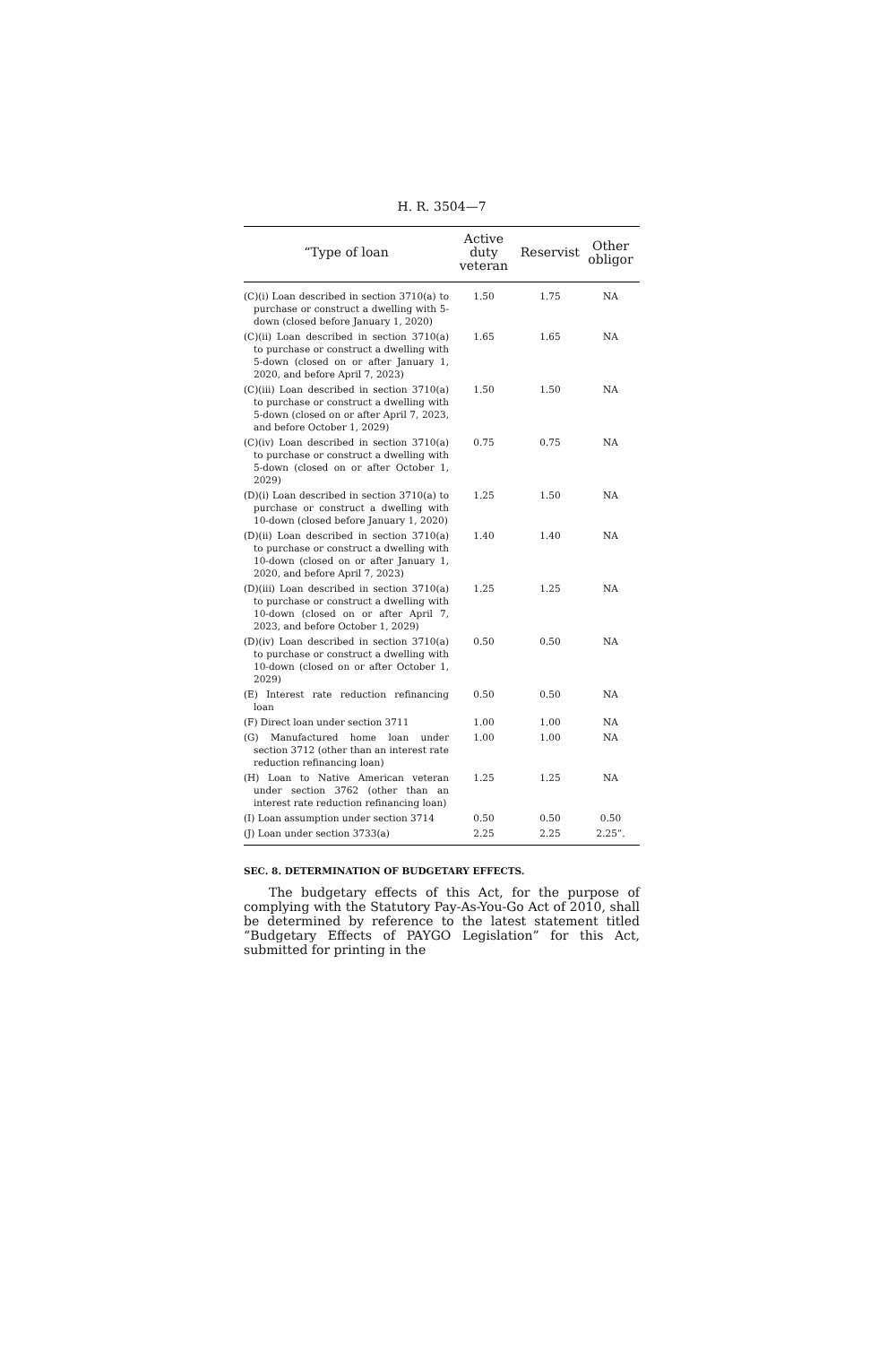H. R. 3504—7
| “Type of loan | Active duty veteran | Reservist | Other obligor |
| --- | --- | --- | --- |
| (C)(i) Loan described in section 3710(a) to purchase or construct a dwelling with 5-down (closed before January 1, 2020) | 1.50 | 1.75 | NA |
| (C)(ii) Loan described in section 3710(a) to purchase or construct a dwelling with 5-down (closed on or after January 1, 2020, and before April 7, 2023) | 1.65 | 1.65 | NA |
| (C)(iii) Loan described in section 3710(a) to purchase or construct a dwelling with 5-down (closed on or after April 7, 2023, and before October 1, 2029) | 1.50 | 1.50 | NA |
| (C)(iv) Loan described in section 3710(a) to purchase or construct a dwelling with 5-down (closed on or after October 1, 2029) | 0.75 | 0.75 | NA |
| (D)(i) Loan described in section 3710(a) to purchase or construct a dwelling with 10-down (closed before January 1, 2020) | 1.25 | 1.50 | NA |
| (D)(ii) Loan described in section 3710(a) to purchase or construct a dwelling with 10-down (closed on or after January 1, 2020, and before April 7, 2023) | 1.40 | 1.40 | NA |
| (D)(iii) Loan described in section 3710(a) to purchase or construct a dwelling with 10-down (closed on or after April 7, 2023, and before October 1, 2029) | 1.25 | 1.25 | NA |
| (D)(iv) Loan described in section 3710(a) to purchase or construct a dwelling with 10-down (closed on or after October 1, 2029) | 0.50 | 0.50 | NA |
| (E) Interest rate reduction refinancing loan | 0.50 | 0.50 | NA |
| (F) Direct loan under section 3711 | 1.00 | 1.00 | NA |
| (G) Manufactured home loan under section 3712 (other than an interest rate reduction refinancing loan) | 1.00 | 1.00 | NA |
| (H) Loan to Native American veteran under section 3762 (other than an interest rate reduction refinancing loan) | 1.25 | 1.25 | NA |
| (I) Loan assumption under section 3714 | 0.50 | 0.50 | 0.50 |
| (J) Loan under section 3733(a) | 2.25 | 2.25 | 2.25”. |
SEC. 8. DETERMINATION OF BUDGETARY EFFECTS.
The budgetary effects of this Act, for the purpose of complying with the Statutory Pay-As-You-Go Act of 2010, shall be determined by reference to the latest statement titled “Budgetary Effects of PAYGO Legislation” for this Act, submitted for printing in the